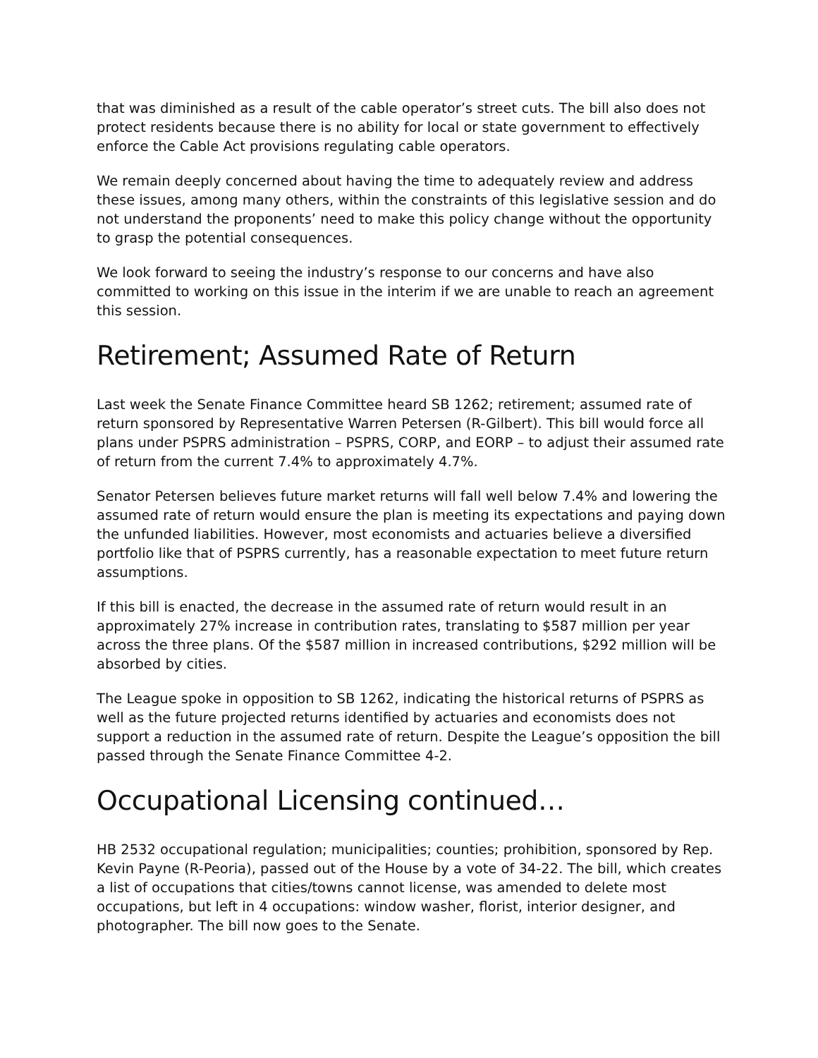that was diminished as a result of the cable operator’s street cuts. The bill also does not protect residents because there is no ability for local or state government to effectively enforce the Cable Act provisions regulating cable operators.
We remain deeply concerned about having the time to adequately review and address these issues, among many others, within the constraints of this legislative session and do not understand the proponents’ need to make this policy change without the opportunity to grasp the potential consequences.
We look forward to seeing the industry’s response to our concerns and have also committed to working on this issue in the interim if we are unable to reach an agreement this session.
Retirement; Assumed Rate of Return
Last week the Senate Finance Committee heard SB 1262; retirement; assumed rate of return sponsored by Representative Warren Petersen (R-Gilbert). This bill would force all plans under PSPRS administration – PSPRS, CORP, and EORP – to adjust their assumed rate of return from the current 7.4% to approximately 4.7%.
Senator Petersen believes future market returns will fall well below 7.4% and lowering the assumed rate of return would ensure the plan is meeting its expectations and paying down the unfunded liabilities. However, most economists and actuaries believe a diversified portfolio like that of PSPRS currently, has a reasonable expectation to meet future return assumptions.
If this bill is enacted, the decrease in the assumed rate of return would result in an approximately 27% increase in contribution rates, translating to $587 million per year across the three plans. Of the $587 million in increased contributions, $292 million will be absorbed by cities.
The League spoke in opposition to SB 1262, indicating the historical returns of PSPRS as well as the future projected returns identified by actuaries and economists does not support a reduction in the assumed rate of return. Despite the League’s opposition the bill passed through the Senate Finance Committee 4-2.
Occupational Licensing continued…
HB 2532 occupational regulation; municipalities; counties; prohibition, sponsored by Rep. Kevin Payne (R-Peoria), passed out of the House by a vote of 34-22. The bill, which creates a list of occupations that cities/towns cannot license, was amended to delete most occupations, but left in 4 occupations: window washer, florist, interior designer, and photographer. The bill now goes to the Senate.